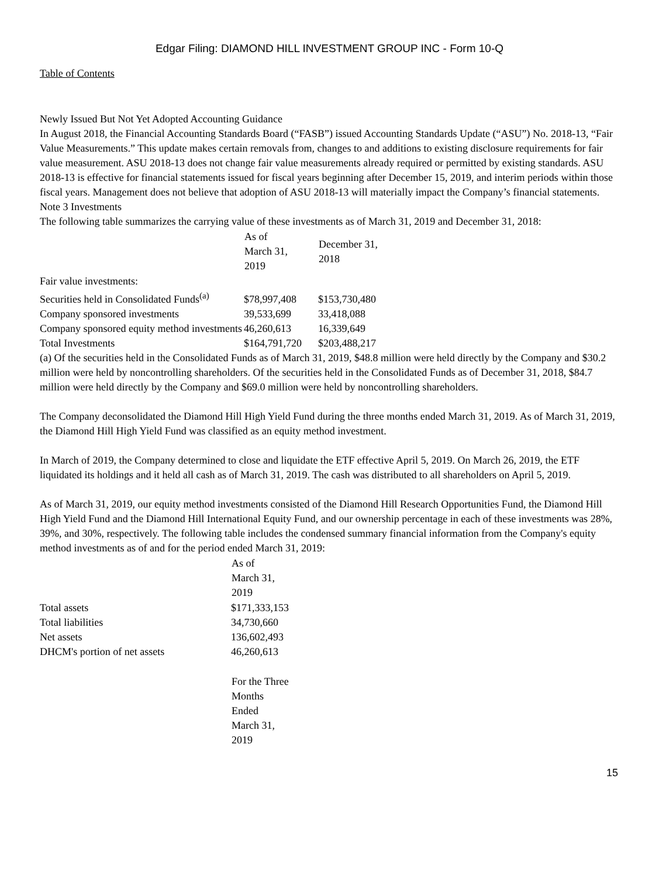Edgar Filing: DIAMOND HILL INVESTMENT GROUP INC - Form 10-Q
Table of Contents
Newly Issued But Not Yet Adopted Accounting Guidance
In August 2018, the Financial Accounting Standards Board (“FASB”) issued Accounting Standards Update (“ASU”) No. 2018-13, “Fair Value Measurements.” This update makes certain removals from, changes to and additions to existing disclosure requirements for fair value measurement. ASU 2018-13 does not change fair value measurements already required or permitted by existing standards. ASU 2018-13 is effective for financial statements issued for fiscal years beginning after December 15, 2019, and interim periods within those fiscal years. Management does not believe that adoption of ASU 2018-13 will materially impact the Company’s financial statements.
Note 3 Investments
The following table summarizes the carrying value of these investments as of March 31, 2019 and December 31, 2018:
| | As of March 31, 2019 | December 31, 2018 |
| --- | --- | --- |
| Fair value investments: | | |
| Securities held in Consolidated Funds<sup>(a)</sup> | $78,997,408 | $153,730,480 |
| Company sponsored investments | 39,533,699 | 33,418,088 |
| Company sponsored equity method investments | 46,260,613 | 16,339,649 |
| Total Investments | $164,791,720 | $203,488,217 |
(a) Of the securities held in the Consolidated Funds as of March 31, 2019, $48.8 million were held directly by the Company and $30.2 million were held by noncontrolling shareholders. Of the securities held in the Consolidated Funds as of December 31, 2018, $84.7 million were held directly by the Company and $69.0 million were held by noncontrolling shareholders.
The Company deconsolidated the Diamond Hill High Yield Fund during the three months ended March 31, 2019. As of March 31, 2019, the Diamond Hill High Yield Fund was classified as an equity method investment.
In March of 2019, the Company determined to close and liquidate the ETF effective April 5, 2019. On March 26, 2019, the ETF liquidated its holdings and it held all cash as of March 31, 2019. The cash was distributed to all shareholders on April 5, 2019.
As of March 31, 2019, our equity method investments consisted of the Diamond Hill Research Opportunities Fund, the Diamond Hill High Yield Fund and the Diamond Hill International Equity Fund, and our ownership percentage in each of these investments was 28%, 39%, and 30%, respectively. The following table includes the condensed summary financial information from the Company's equity method investments as of and for the period ended March 31, 2019:
| | As of March 31, 2019 |
| --- | --- |
| Total assets | $171,333,153 |
| Total liabilities | 34,730,660 |
| Net assets | 136,602,493 |
| DHCM's portion of net assets | 46,260,613 |
| | For the Three Months Ended March 31, 2019 |
| --- | --- |
15